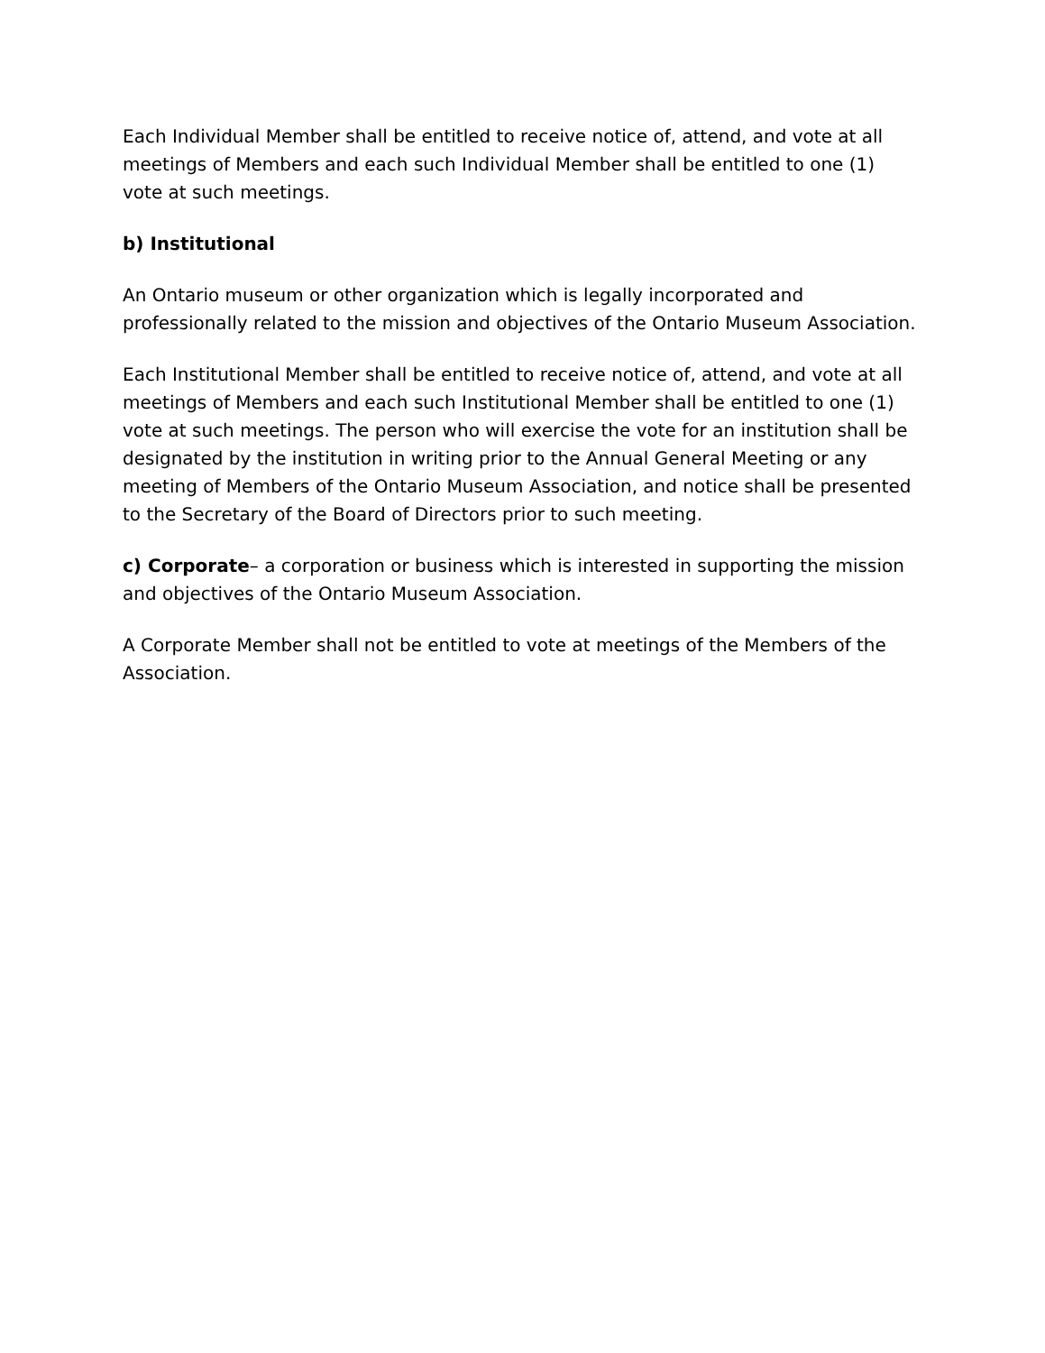Each Individual Member shall be entitled to receive notice of, attend, and vote at all meetings of Members and each such Individual Member shall be entitled to one (1) vote at such meetings.
b) Institutional
An Ontario museum or other organization which is legally incorporated and professionally related to the mission and objectives of the Ontario Museum Association.
Each Institutional Member shall be entitled to receive notice of, attend, and vote at all meetings of Members and each such Institutional Member shall be entitled to one (1) vote at such meetings. The person who will exercise the vote for an institution shall be designated by the institution in writing prior to the Annual General Meeting or any meeting of Members of the Ontario Museum Association, and notice shall be presented to the Secretary of the Board of Directors prior to such meeting.
c) Corporate– a corporation or business which is interested in supporting the mission and objectives of the Ontario Museum Association.
A Corporate Member shall not be entitled to vote at meetings of the Members of the Association.